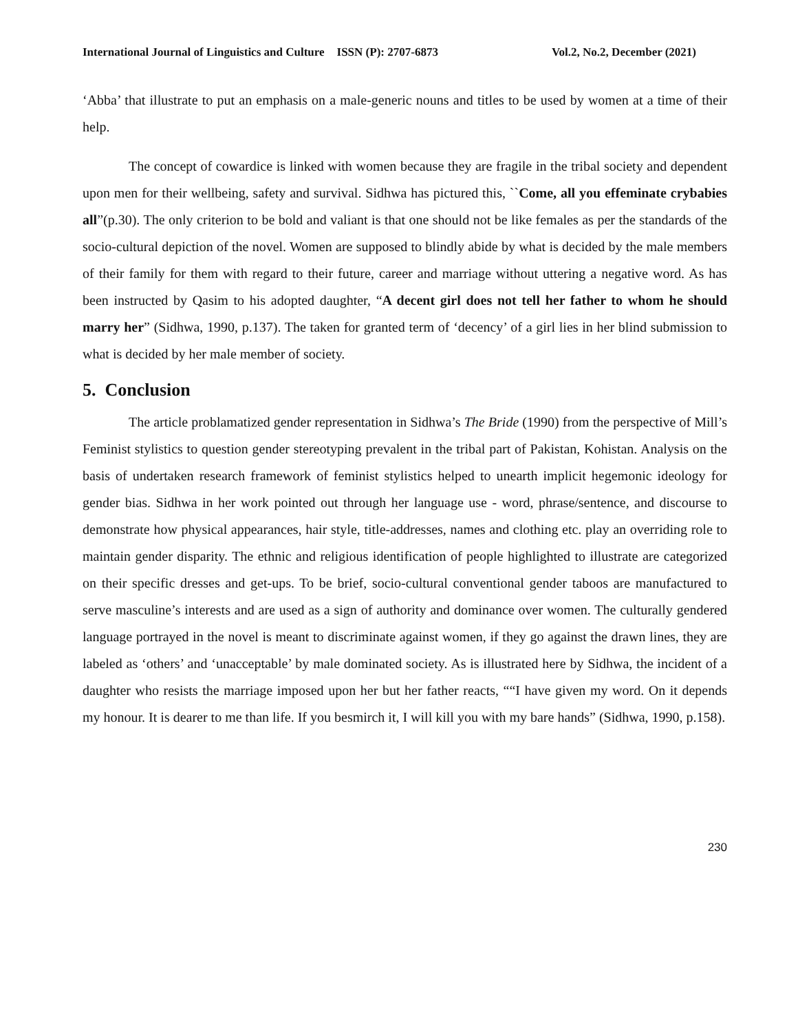International Journal of Linguistics and Culture ISSN (P): 2707-6873 Vol.2, No.2, December (2021)
‘Abba’ that illustrate to put an emphasis on a male-generic nouns and titles to be used by women at a time of their help.
The concept of cowardice is linked with women because they are fragile in the tribal society and dependent upon men for their wellbeing, safety and survival. Sidhwa has pictured this, ``Come, all you effeminate crybabies all”(p.30). The only criterion to be bold and valiant is that one should not be like females as per the standards of the socio-cultural depiction of the novel. Women are supposed to blindly abide by what is decided by the male members of their family for them with regard to their future, career and marriage without uttering a negative word. As has been instructed by Qasim to his adopted daughter, “A decent girl does not tell her father to whom he should marry her” (Sidhwa, 1990, p.137). The taken for granted term of ‘decency’ of a girl lies in her blind submission to what is decided by her male member of society.
5. Conclusion
The article problamatized gender representation in Sidhwa’s The Bride (1990) from the perspective of Mill’s Feminist stylistics to question gender stereotyping prevalent in the tribal part of Pakistan, Kohistan. Analysis on the basis of undertaken research framework of feminist stylistics helped to unearth implicit hegemonic ideology for gender bias. Sidhwa in her work pointed out through her language use - word, phrase/sentence, and discourse to demonstrate how physical appearances, hair style, title-addresses, names and clothing etc. play an overriding role to maintain gender disparity. The ethnic and religious identification of people highlighted to illustrate are categorized on their specific dresses and get-ups. To be brief, socio-cultural conventional gender taboos are manufactured to serve masculine’s interests and are used as a sign of authority and dominance over women. The culturally gendered language portrayed in the novel is meant to discriminate against women, if they go against the drawn lines, they are labeled as ‘others’ and ‘unacceptable’ by male dominated society. As is illustrated here by Sidhwa, the incident of a daughter who resists the marriage imposed upon her but her father reacts, ““I have given my word. On it depends my honour. It is dearer to me than life. If you besmirch it, I will kill you with my bare hands” (Sidhwa, 1990, p.158).
230